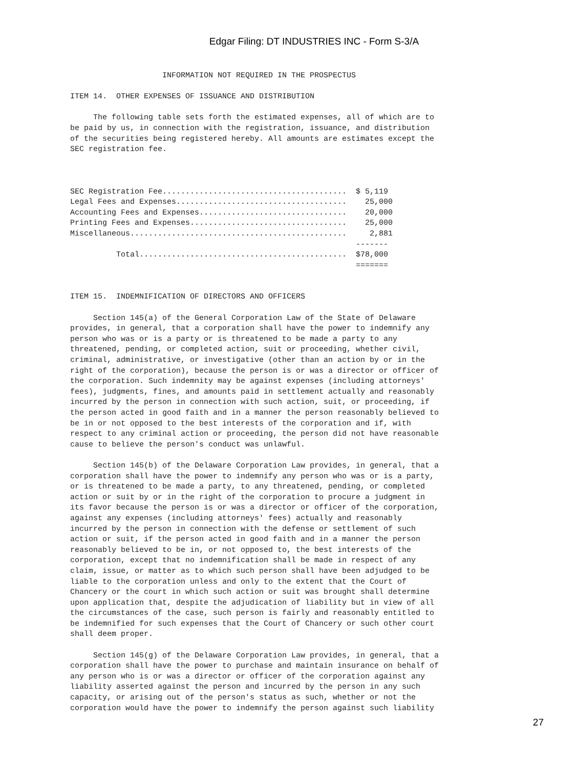Edgar Filing: DT INDUSTRIES INC - Form S-3/A
INFORMATION NOT REQUIRED IN THE PROSPECTUS ITEM 14. OTHER EXPENSES OF ISSUANCE AND DISTRIBUTION The following table sets forth the estimated expenses, all of which are to be paid by us, in connection with the registration, issuance, and distribution of the securities being registered hereby. All amounts are estimates except the SEC registration fee.
| SEC Registration Fee........................................ | $ 5,119 |
| Legal Fees and Expenses..................................... | 25,000 |
| Accounting Fees and Expenses................................ | 20,000 |
| Printing Fees and Expenses.................................. | 25,000 |
| Miscellaneous............................................... | 2,881 |
| | ------- |
| Total............................................. | $78,000 |
| | ======= |
ITEM 15. INDEMNIFICATION OF DIRECTORS AND OFFICERS Section 145(a) of the General Corporation Law of the State of Delaware provides, in general, that a corporation shall have the power to indemnify any person who was or is a party or is threatened to be made a party to any threatened, pending, or completed action, suit or proceeding, whether civil, criminal, administrative, or investigative (other than an action by or in the right of the corporation), because the person is or was a director or officer of the corporation. Such indemnity may be against expenses (including attorneys' fees), judgments, fines, and amounts paid in settlement actually and reasonably incurred by the person in connection with such action, suit, or proceeding, if the person acted in good faith and in a manner the person reasonably believed to be in or not opposed to the best interests of the corporation and if, with respect to any criminal action or proceeding, the person did not have reasonable cause to believe the person's conduct was unlawful. Section 145(b) of the Delaware Corporation Law provides, in general, that a corporation shall have the power to indemnify any person who was or is a party, or is threatened to be made a party, to any threatened, pending, or completed action or suit by or in the right of the corporation to procure a judgment in its favor because the person is or was a director or officer of the corporation, against any expenses (including attorneys' fees) actually and reasonably incurred by the person in connection with the defense or settlement of such action or suit, if the person acted in good faith and in a manner the person reasonably believed to be in, or not opposed to, the best interests of the corporation, except that no indemnification shall be made in respect of any claim, issue, or matter as to which such person shall have been adjudged to be liable to the corporation unless and only to the extent that the Court of Chancery or the court in which such action or suit was brought shall determine upon application that, despite the adjudication of liability but in view of all the circumstances of the case, such person is fairly and reasonably entitled to be indemnified for such expenses that the Court of Chancery or such other court shall deem proper. Section 145(g) of the Delaware Corporation Law provides, in general, that a corporation shall have the power to purchase and maintain insurance on behalf of any person who is or was a director or officer of the corporation against any liability asserted against the person and incurred by the person in any such capacity, or arising out of the person's status as such, whether or not the corporation would have the power to indemnify the person against such liability
27